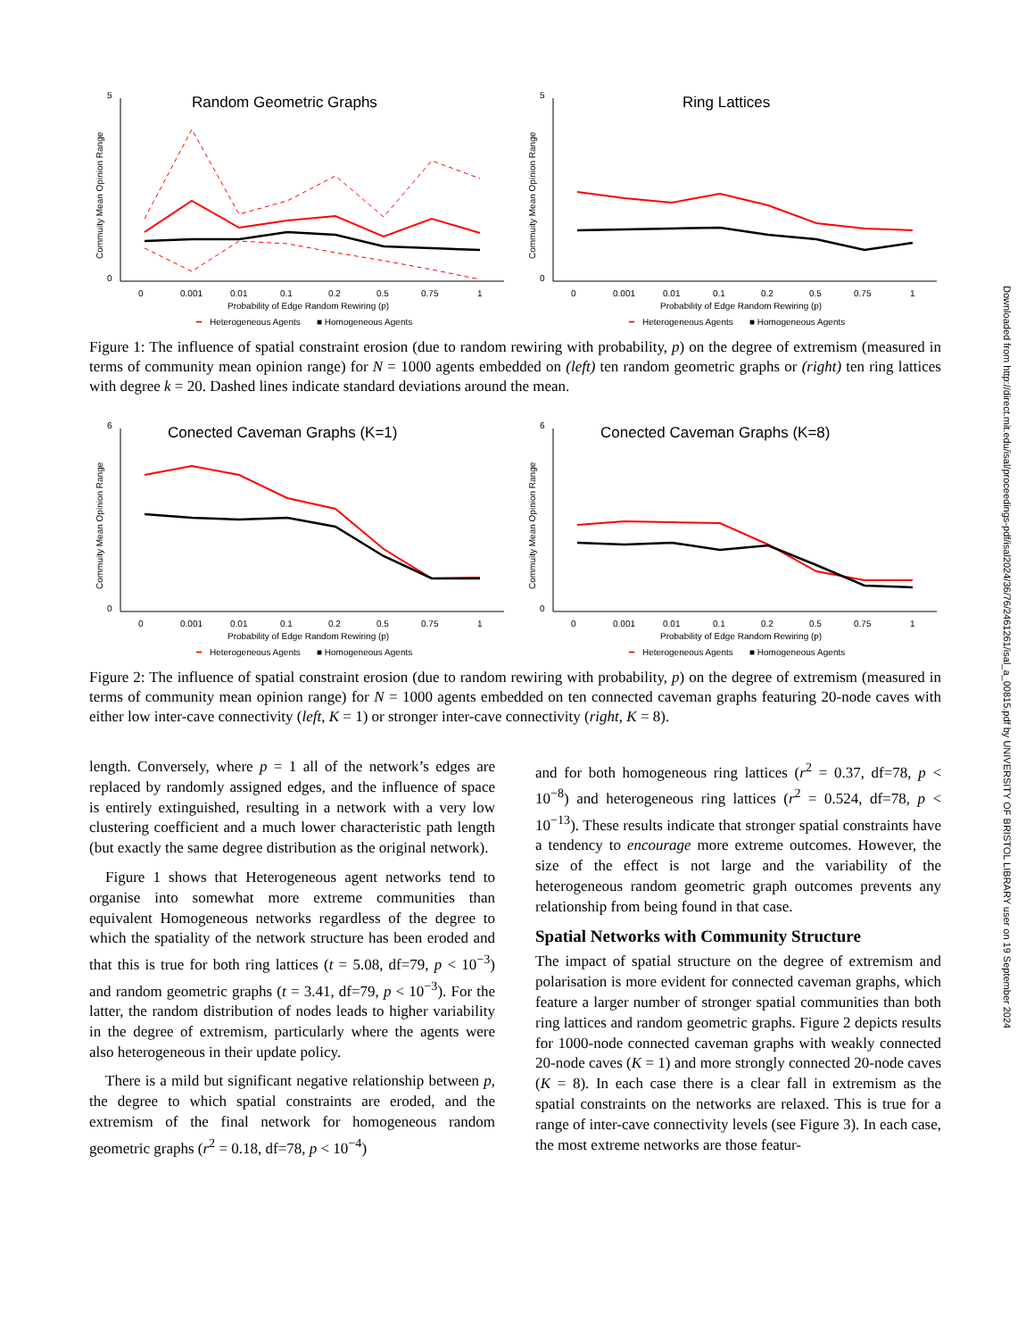Random Geometric Graphs
0
5
Commuity Mean Opinion Range
0
0.001
0.01
0.1
0.2
0.5
0.75
1
Probability of Edge Random Rewiring (p)
━
Heterogeneous Agents
■ Homogeneous Agents
Ring Lattices
0
5
Commuity Mean Opinion Range
0
0.001
0.01
0.1
0.2
0.5
0.75
1
Probability of Edge Random Rewiring (p)
━
Heterogeneous Agents
■ Homogeneous Agents
Figure 1: The influence of spatial constraint erosion (due to random rewiring with probability, p) on the degree of extremism (measured in terms of community mean opinion range) for N = 1000 agents embedded on (left) ten random geometric graphs or (right) ten ring lattices with degree k = 20. Dashed lines indicate standard deviations around the mean.
Conected Caveman Graphs (K=1)
0
6
Commuity Mean Opinion Range
0
0.001
0.01
0.1
0.2
0.5
0.75
1
Probability of Edge Random Rewiring (p)
━
Heterogeneous Agents
■ Homogeneous Agents
Conected Caveman Graphs (K=8)
0
6
Commuity Mean Opinion Range
0
0.001
0.01
0.1
0.2
0.5
0.75
1
Probability of Edge Random Rewiring (p)
━
Heterogeneous Agents
■ Homogeneous Agents
Figure 2: The influence of spatial constraint erosion (due to random rewiring with probability, p) on the degree of extremism (measured in terms of community mean opinion range) for N = 1000 agents embedded on ten connected caveman graphs featuring 20-node caves with either low inter-cave connectivity (left, K = 1) or stronger inter-cave connectivity (right, K = 8).
length. Conversely, where p = 1 all of the network’s edges are replaced by randomly assigned edges, and the influence of space is entirely extinguished, resulting in a network with a very low clustering coefficient and a much lower characteristic path length (but exactly the same degree distribution as the original network).
Figure 1 shows that Heterogeneous agent networks tend to organise into somewhat more extreme communities than equivalent Homogeneous networks regardless of the degree to which the spatiality of the network structure has been eroded and that this is true for both ring lattices (t = 5.08, df=79, p < 10<sup>−3</sup>) and random geometric graphs (t = 3.41, df=79, p < 10<sup>−3</sup>). For the latter, the random distribution of nodes leads to higher variability in the degree of extremism, particularly where the agents were also heterogeneous in their update policy.
There is a mild but significant negative relationship between p, the degree to which spatial constraints are eroded, and the extremism of the final network for homogeneous random geometric graphs (r<sup>2</sup> = 0.18, df=78, p < 10<sup>−4</sup>)
and for both homogeneous ring lattices (r<sup>2</sup> = 0.37, df=78, p < 10<sup>−8</sup>) and heterogeneous ring lattices (r<sup>2</sup> = 0.524, df=78, p < 10<sup>−13</sup>). These results indicate that stronger spatial constraints have a tendency to encourage more extreme outcomes. However, the size of the effect is not large and the variability of the heterogeneous random geometric graph outcomes prevents any relationship from being found in that case.
Spatial Networks with Community Structure
The impact of spatial structure on the degree of extremism and polarisation is more evident for connected caveman graphs, which feature a larger number of stronger spatial communities than both ring lattices and random geometric graphs. Figure 2 depicts results for 1000-node connected caveman graphs with weakly connected 20-node caves (K = 1) and more strongly connected 20-node caves (K = 8). In each case there is a clear fall in extremism as the spatial constraints on the networks are relaxed. This is true for a range of inter-cave connectivity levels (see Figure 3). In each case, the most extreme networks are those featur-
Downloaded from http://direct.mit.edu/isal/proceedings-pdf/isal2024/36/76/2461261/isal_a_00815.pdf by UNIVERSITY OF BRISTOL LIBRARY user on 19 September 2024